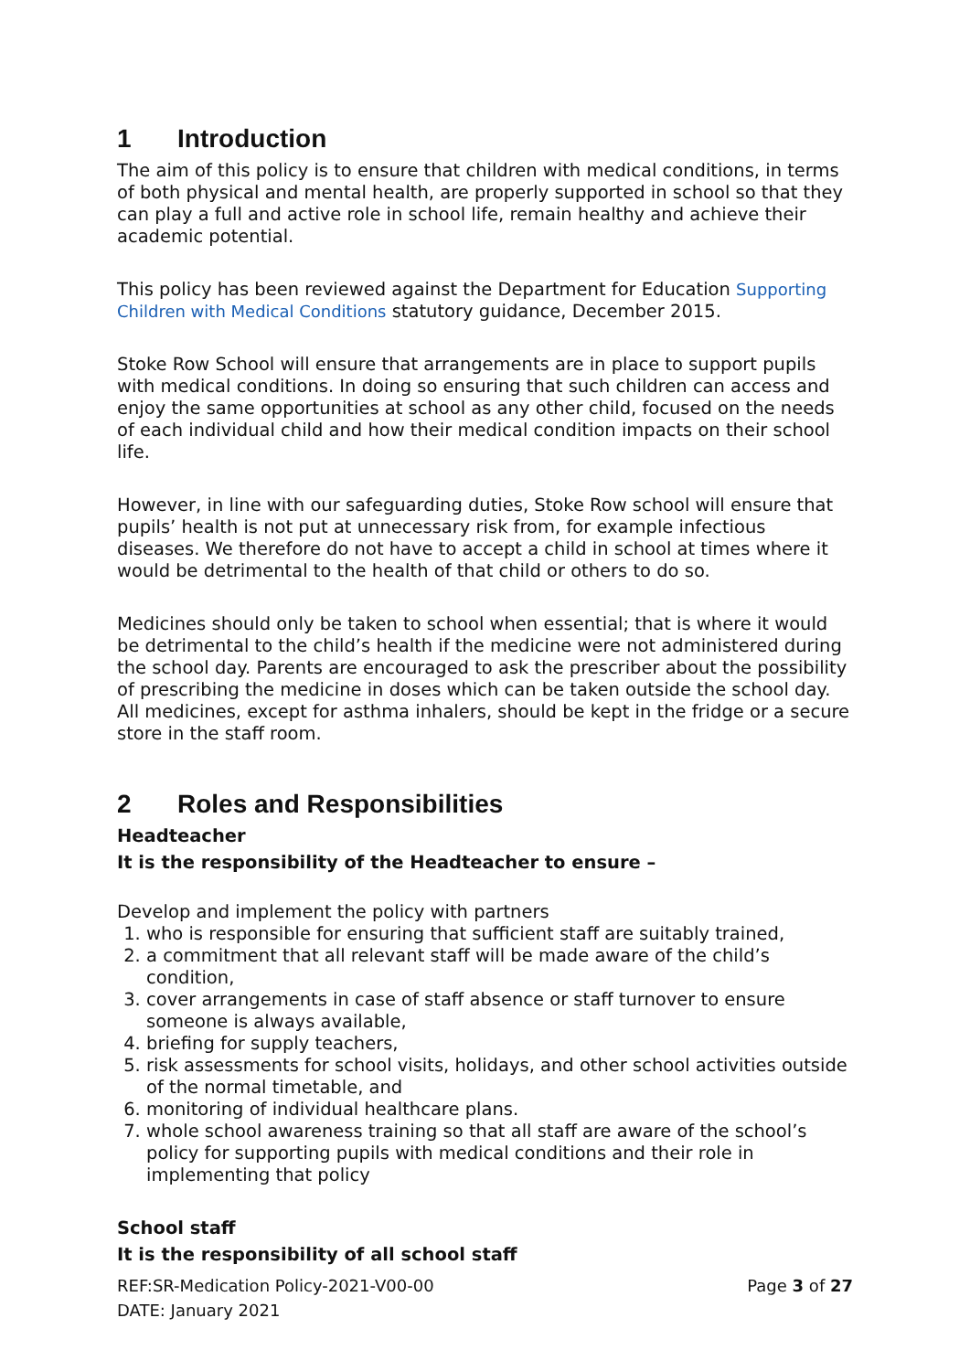1 Introduction
The aim of this policy is to ensure that children with medical conditions, in terms of both physical and mental health, are properly supported in school so that they can play a full and active role in school life, remain healthy and achieve their academic potential.
This policy has been reviewed against the Department for Education Supporting Children with Medical Conditions statutory guidance, December 2015.
Stoke Row School will ensure that arrangements are in place to support pupils with medical conditions. In doing so ensuring that such children can access and enjoy the same opportunities at school as any other child, focused on the needs of each individual child and how their medical condition impacts on their school life.
However, in line with our safeguarding duties, Stoke Row school will ensure that pupils’ health is not put at unnecessary risk from, for example infectious diseases. We therefore do not have to accept a child in school at times where it would be detrimental to the health of that child or others to do so.
Medicines should only be taken to school when essential; that is where it would be detrimental to the child’s health if the medicine were not administered during the school day. Parents are encouraged to ask the prescriber about the possibility of prescribing the medicine in doses which can be taken outside the school day. All medicines, except for asthma inhalers, should be kept in the fridge or a secure store in the staff room.
2 Roles and Responsibilities
Headteacher
It is the responsibility of the Headteacher to ensure –
Develop and implement the policy with partners
1. who is responsible for ensuring that sufficient staff are suitably trained,
2. a commitment that all relevant staff will be made aware of the child’s condition,
3. cover arrangements in case of staff absence or staff turnover to ensure someone is always available,
4. briefing for supply teachers,
5. risk assessments for school visits, holidays, and other school activities outside of the normal timetable, and
6. monitoring of individual healthcare plans.
7. whole school awareness training so that all staff are aware of the school’s policy for supporting pupils with medical conditions and their role in implementing that policy
School staff
It is the responsibility of all school staff
REF:SR-Medication Policy-2021-V00-00
DATE: January 2021
Page 3 of 27